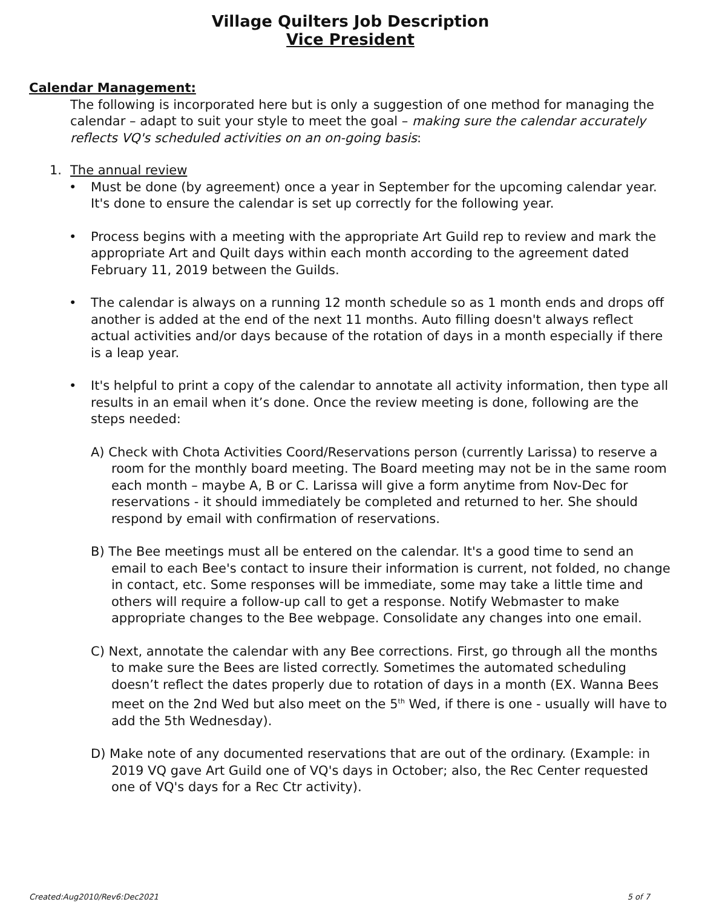Village Quilters Job Description
Vice President
Calendar Management:
The following is incorporated here but is only a suggestion of one method for managing the calendar – adapt to suit your style to meet the goal – making sure the calendar accurately reflects VQ's scheduled activities on an on-going basis:
1. The annual review
• Must be done (by agreement) once a year in September for the upcoming calendar year. It's done to ensure the calendar is set up correctly for the following year.
• Process begins with a meeting with the appropriate Art Guild rep to review and mark the appropriate Art and Quilt days within each month according to the agreement dated February 11, 2019 between the Guilds.
• The calendar is always on a running 12 month schedule so as 1 month ends and drops off another is added at the end of the next 11 months. Auto filling doesn't always reflect actual activities and/or days because of the rotation of days in a month especially if there is a leap year.
• It's helpful to print a copy of the calendar to annotate all activity information, then type all results in an email when it’s done. Once the review meeting is done, following are the steps needed:
A) Check with Chota Activities Coord/Reservations person (currently Larissa) to reserve a room for the monthly board meeting. The Board meeting may not be in the same room each month – maybe A, B or C. Larissa will give a form anytime from Nov-Dec for reservations - it should immediately be completed and returned to her. She should respond by email with confirmation of reservations.
B) The Bee meetings must all be entered on the calendar. It's a good time to send an email to each Bee's contact to insure their information is current, not folded, no change in contact, etc. Some responses will be immediate, some may take a little time and others will require a follow-up call to get a response. Notify Webmaster to make appropriate changes to the Bee webpage. Consolidate any changes into one email.
C) Next, annotate the calendar with any Bee corrections. First, go through all the months to make sure the Bees are listed correctly. Sometimes the automated scheduling doesn’t reflect the dates properly due to rotation of days in a month (EX. Wanna Bees meet on the 2nd Wed but also meet on the 5<sup>th</sup> Wed, if there is one - usually will have to add the 5th Wednesday).
D) Make note of any documented reservations that are out of the ordinary. (Example: in 2019 VQ gave Art Guild one of VQ's days in October; also, the Rec Center requested one of VQ's days for a Rec Ctr activity).
Created:Aug2010/Rev6:Dec2021 5 of 7